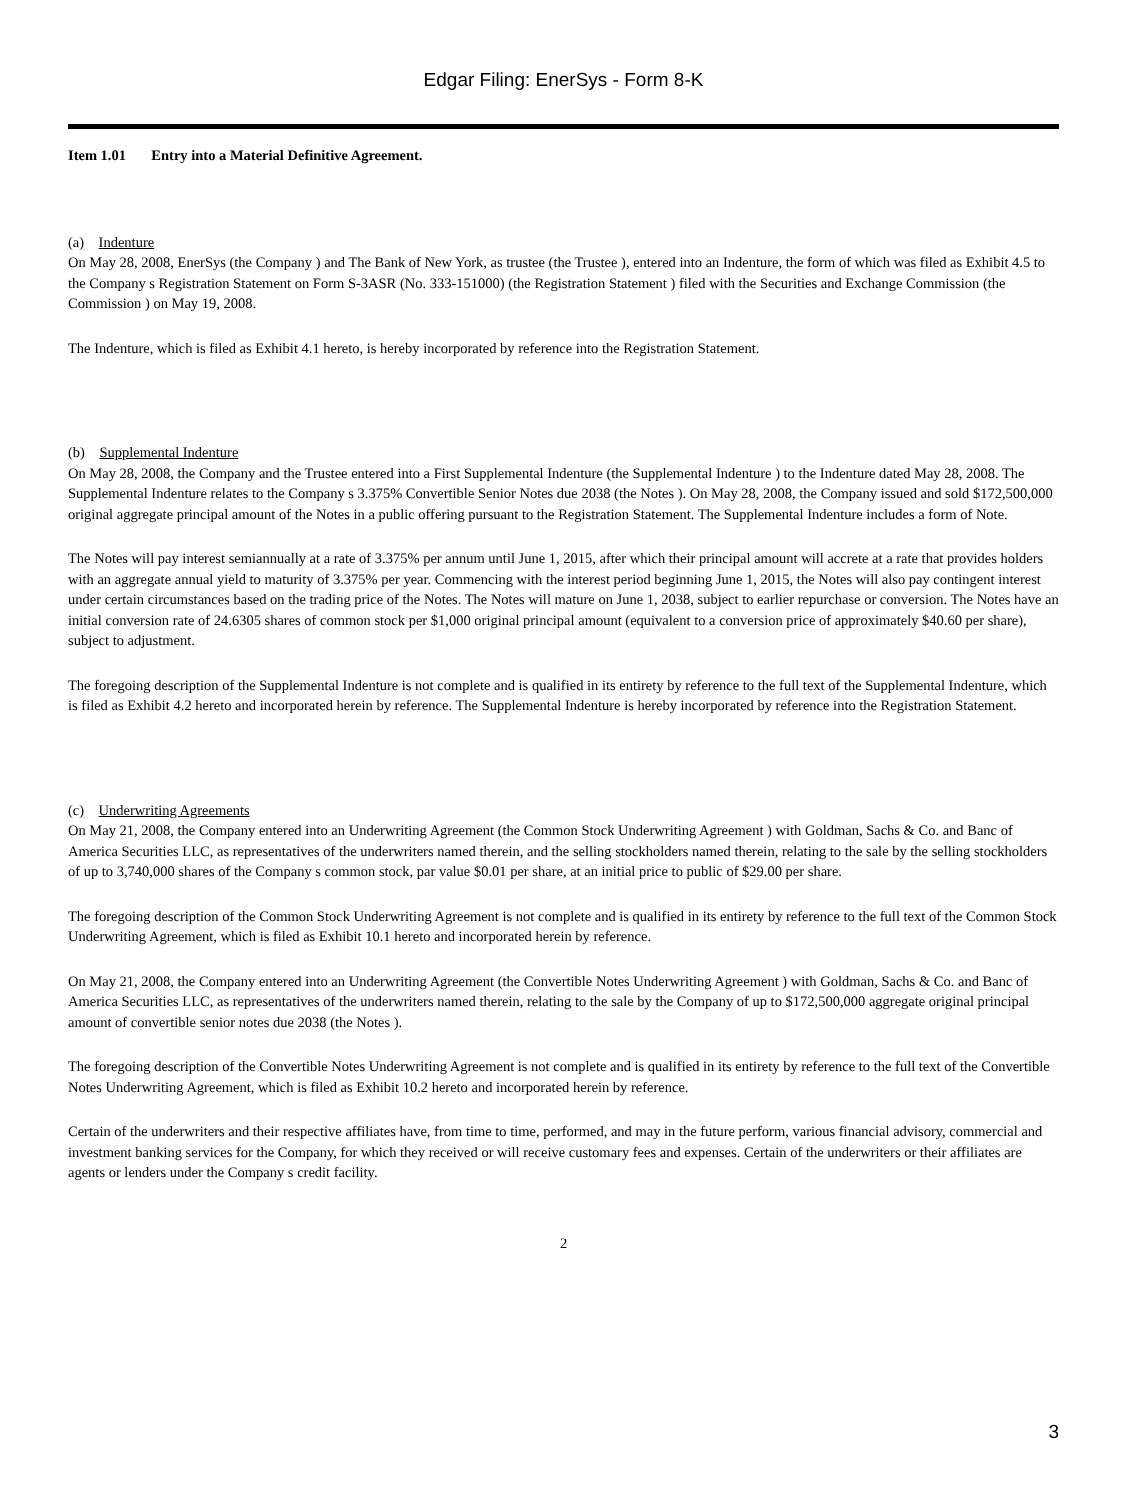Edgar Filing: EnerSys - Form 8-K
Item 1.01 Entry into a Material Definitive Agreement.
(a) Indenture
On May 28, 2008, EnerSys (the Company ) and The Bank of New York, as trustee (the Trustee ), entered into an Indenture, the form of which was filed as Exhibit 4.5 to the Company s Registration Statement on Form S-3ASR (No. 333-151000) (the Registration Statement ) filed with the Securities and Exchange Commission (the Commission ) on May 19, 2008.
The Indenture, which is filed as Exhibit 4.1 hereto, is hereby incorporated by reference into the Registration Statement.
(b) Supplemental Indenture
On May 28, 2008, the Company and the Trustee entered into a First Supplemental Indenture (the Supplemental Indenture ) to the Indenture dated May 28, 2008. The Supplemental Indenture relates to the Company s 3.375% Convertible Senior Notes due 2038 (the Notes ). On May 28, 2008, the Company issued and sold $172,500,000 original aggregate principal amount of the Notes in a public offering pursuant to the Registration Statement. The Supplemental Indenture includes a form of Note.
The Notes will pay interest semiannually at a rate of 3.375% per annum until June 1, 2015, after which their principal amount will accrete at a rate that provides holders with an aggregate annual yield to maturity of 3.375% per year. Commencing with the interest period beginning June 1, 2015, the Notes will also pay contingent interest under certain circumstances based on the trading price of the Notes. The Notes will mature on June 1, 2038, subject to earlier repurchase or conversion. The Notes have an initial conversion rate of 24.6305 shares of common stock per $1,000 original principal amount (equivalent to a conversion price of approximately $40.60 per share), subject to adjustment.
The foregoing description of the Supplemental Indenture is not complete and is qualified in its entirety by reference to the full text of the Supplemental Indenture, which is filed as Exhibit 4.2 hereto and incorporated herein by reference. The Supplemental Indenture is hereby incorporated by reference into the Registration Statement.
(c) Underwriting Agreements
On May 21, 2008, the Company entered into an Underwriting Agreement (the Common Stock Underwriting Agreement ) with Goldman, Sachs & Co. and Banc of America Securities LLC, as representatives of the underwriters named therein, and the selling stockholders named therein, relating to the sale by the selling stockholders of up to 3,740,000 shares of the Company s common stock, par value $0.01 per share, at an initial price to public of $29.00 per share.
The foregoing description of the Common Stock Underwriting Agreement is not complete and is qualified in its entirety by reference to the full text of the Common Stock Underwriting Agreement, which is filed as Exhibit 10.1 hereto and incorporated herein by reference.
On May 21, 2008, the Company entered into an Underwriting Agreement (the Convertible Notes Underwriting Agreement ) with Goldman, Sachs & Co. and Banc of America Securities LLC, as representatives of the underwriters named therein, relating to the sale by the Company of up to $172,500,000 aggregate original principal amount of convertible senior notes due 2038 (the Notes ).
The foregoing description of the Convertible Notes Underwriting Agreement is not complete and is qualified in its entirety by reference to the full text of the Convertible Notes Underwriting Agreement, which is filed as Exhibit 10.2 hereto and incorporated herein by reference.
Certain of the underwriters and their respective affiliates have, from time to time, performed, and may in the future perform, various financial advisory, commercial and investment banking services for the Company, for which they received or will receive customary fees and expenses. Certain of the underwriters or their affiliates are agents or lenders under the Company s credit facility.
2
3